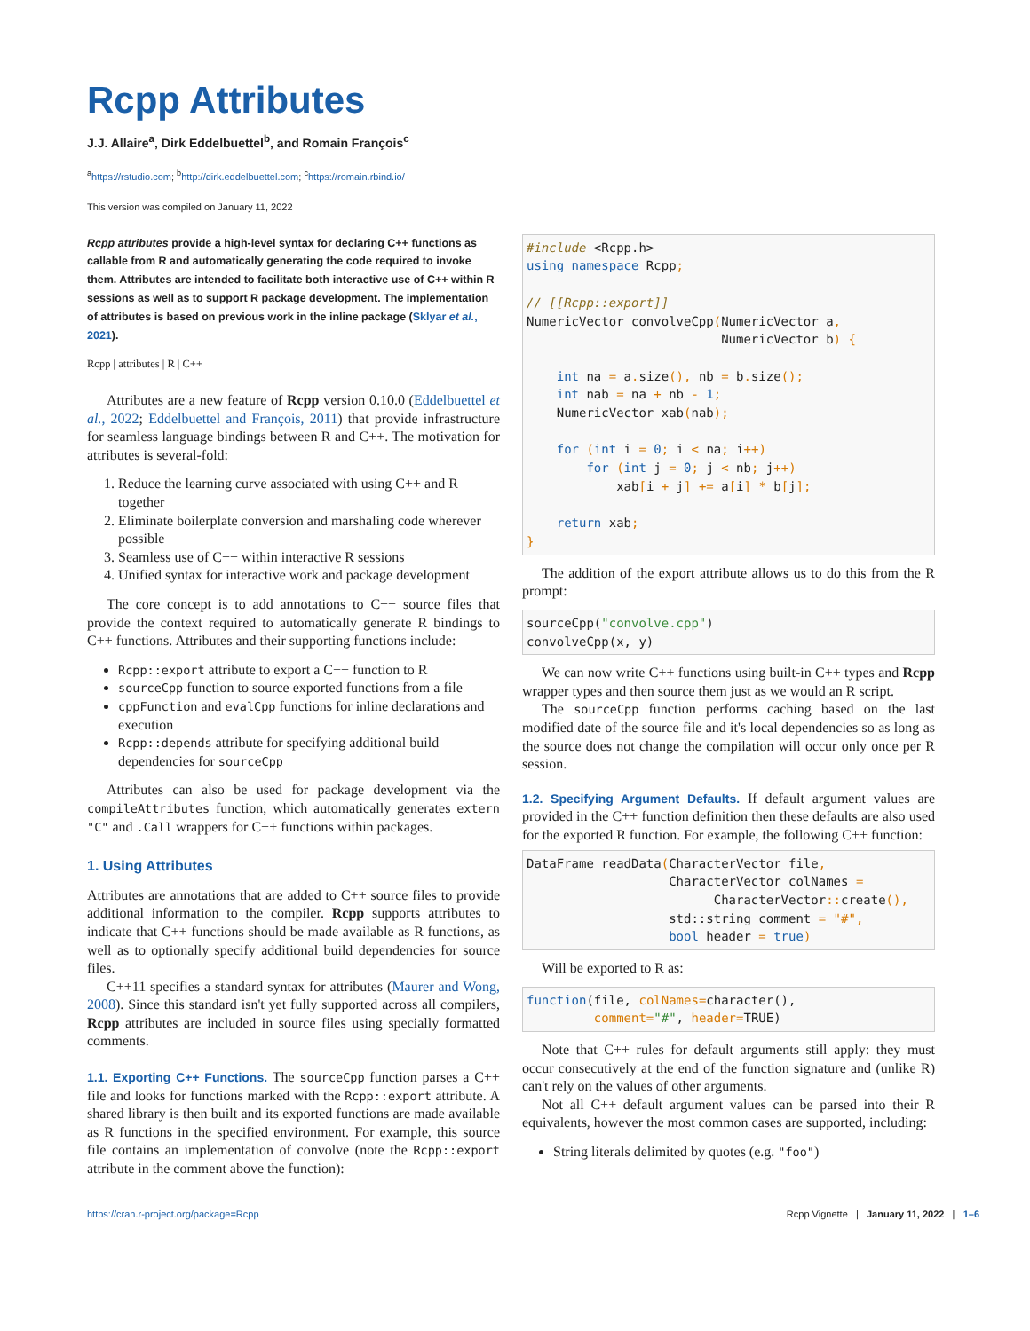Rcpp Attributes
J.J. Allaire<sup>a</sup>, Dirk Eddelbuettel<sup>b</sup>, and Romain François<sup>c</sup>
<sup>a</sup> https://rstudio.com; <sup>b</sup>http://dirk.eddelbuettel.com; <sup>c</sup>https://romain.rbind.io/
This version was compiled on January 11, 2022
Rcpp attributes provide a high-level syntax for declaring C++ functions as callable from R and automatically generating the code required to invoke them. Attributes are intended to facilitate both interactive use of C++ within R sessions as well as to support R package development. The implementation of attributes is based on previous work in the inline package (Sklyar et al., 2021).
Rcpp | attributes | R | C++
Attributes are a new feature of Rcpp version 0.10.0 (Eddelbuettel et al., 2022; Eddelbuettel and François, 2011) that provide infrastructure for seamless language bindings between R and C++. The motivation for attributes is several-fold:
1. Reduce the learning curve associated with using C++ and R together
2. Eliminate boilerplate conversion and marshaling code wherever possible
3. Seamless use of C++ within interactive R sessions
4. Unified syntax for interactive work and package development
The core concept is to add annotations to C++ source files that provide the context required to automatically generate R bindings to C++ functions. Attributes and their supporting functions include:
Rcpp::export attribute to export a C++ function to R
sourceCpp function to source exported functions from a file
cppFunction and evalCpp functions for inline declarations and execution
Rcpp::depends attribute for specifying additional build dependencies for sourceCpp
Attributes can also be used for package development via the compileAttributes function, which automatically generates extern "C" and .Call wrappers for C++ functions within packages.
1. Using Attributes
Attributes are annotations that are added to C++ source files to provide additional information to the compiler. Rcpp supports attributes to indicate that C++ functions should be made available as R functions, as well as to optionally specify additional build dependencies for source files.
C++11 specifies a standard syntax for attributes (Maurer and Wong, 2008). Since this standard isn't yet fully supported across all compilers, Rcpp attributes are included in source files using specially formatted comments.
1.1. Exporting C++ Functions. The sourceCpp function parses a C++ file and looks for functions marked with the Rcpp::export attribute. A shared library is then built and its exported functions are made available as R functions in the specified environment. For example, this source file contains an implementation of convolve (note the Rcpp::export attribute in the comment above the function):
#include <Rcpp.h>
using namespace Rcpp;

// [[Rcpp::export]]
NumericVector convolveCpp(NumericVector a,
                          NumericVector b) {

    int na = a. size(), nb = b. size();
    int nab = na + nb - 1;
    NumericVector xab(nab);

    for (int i = 0; i < na; i++)
        for (int j = 0; j < nb; j++)
            xab[i + j] += a[i] * b[j];

    return xab;
}
The addition of the export attribute allows us to do this from the R prompt:
sourceCpp("convolve.cpp")
convolveCpp(x, y)
We can now write C++ functions using built-in C++ types and Rcpp wrapper types and then source them just as we would an R script.
The sourceCpp function performs caching based on the last modified date of the source file and it's local dependencies so as long as the source does not change the compilation will occur only once per R session.
1.2. Specifying Argument Defaults. If default argument values are provided in the C++ function definition then these defaults are also used for the exported R function. For example, the following C++ function:
DataFrame readData(CharacterVector file,
                   CharacterVector colNames =
                         CharacterVector:: create(),
                   std::string comment = "#",
                   bool header = true)
Will be exported to R as:
function(file, colNames=character(),
         comment="#", header=TRUE)
Note that C++ rules for default arguments still apply: they must occur consecutively at the end of the function signature and (unlike R) can't rely on the values of other arguments.
Not all C++ default argument values can be parsed into their R equivalents, however the most common cases are supported, including:
String literals delimited by quotes (e.g. "foo")
https://cran.r-project.org/package=Rcpp Rcpp Vignette | January 11, 2022 | 1–6